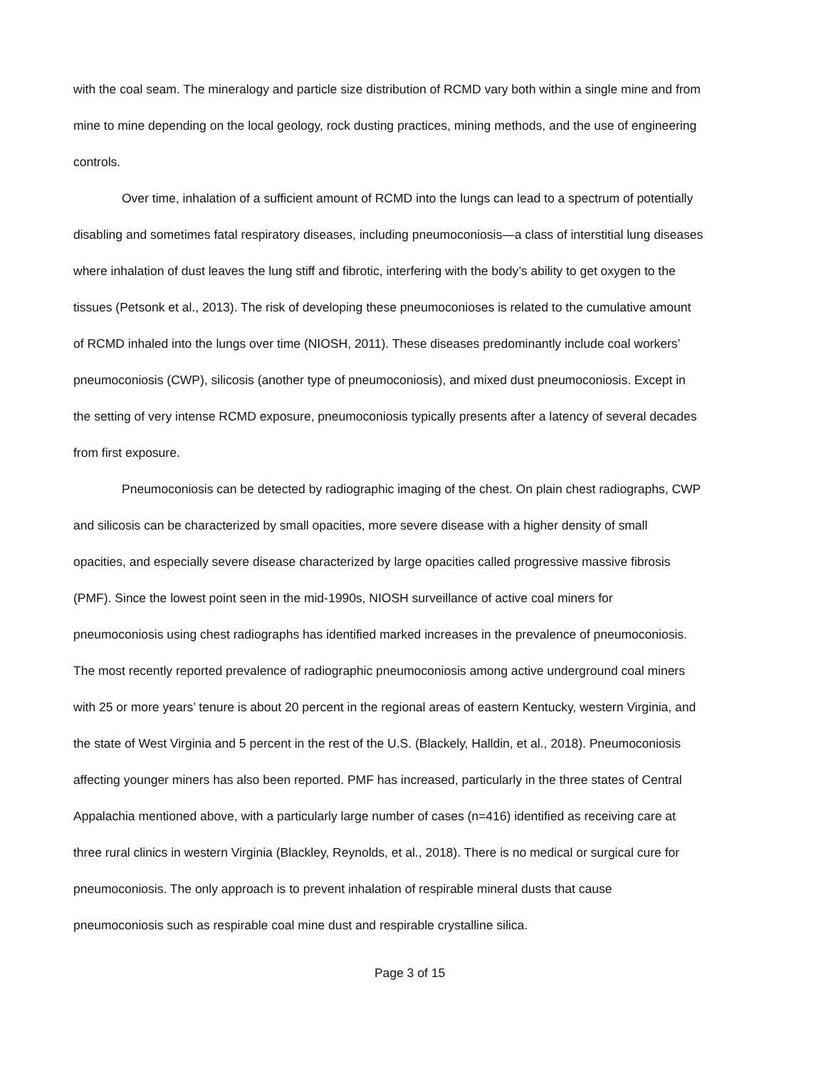with the coal seam. The mineralogy and particle size distribution of RCMD vary both within a single mine and from mine to mine depending on the local geology, rock dusting practices, mining methods, and the use of engineering controls.
Over time, inhalation of a sufficient amount of RCMD into the lungs can lead to a spectrum of potentially disabling and sometimes fatal respiratory diseases, including pneumoconiosis—a class of interstitial lung diseases where inhalation of dust leaves the lung stiff and fibrotic, interfering with the body’s ability to get oxygen to the tissues (Petsonk et al., 2013). The risk of developing these pneumoconioses is related to the cumulative amount of RCMD inhaled into the lungs over time (NIOSH, 2011). These diseases predominantly include coal workers’ pneumoconiosis (CWP), silicosis (another type of pneumoconiosis), and mixed dust pneumoconiosis. Except in the setting of very intense RCMD exposure, pneumoconiosis typically presents after a latency of several decades from first exposure.
Pneumoconiosis can be detected by radiographic imaging of the chest. On plain chest radiographs, CWP and silicosis can be characterized by small opacities, more severe disease with a higher density of small opacities, and especially severe disease characterized by large opacities called progressive massive fibrosis (PMF). Since the lowest point seen in the mid-1990s, NIOSH surveillance of active coal miners for pneumoconiosis using chest radiographs has identified marked increases in the prevalence of pneumoconiosis. The most recently reported prevalence of radiographic pneumoconiosis among active underground coal miners with 25 or more years’ tenure is about 20 percent in the regional areas of eastern Kentucky, western Virginia, and the state of West Virginia and 5 percent in the rest of the U.S. (Blackely, Halldin, et al., 2018). Pneumoconiosis affecting younger miners has also been reported. PMF has increased, particularly in the three states of Central Appalachia mentioned above, with a particularly large number of cases (n=416) identified as receiving care at three rural clinics in western Virginia (Blackley, Reynolds, et al., 2018). There is no medical or surgical cure for pneumoconiosis. The only approach is to prevent inhalation of respirable mineral dusts that cause pneumoconiosis such as respirable coal mine dust and respirable crystalline silica.
Page 3 of 15